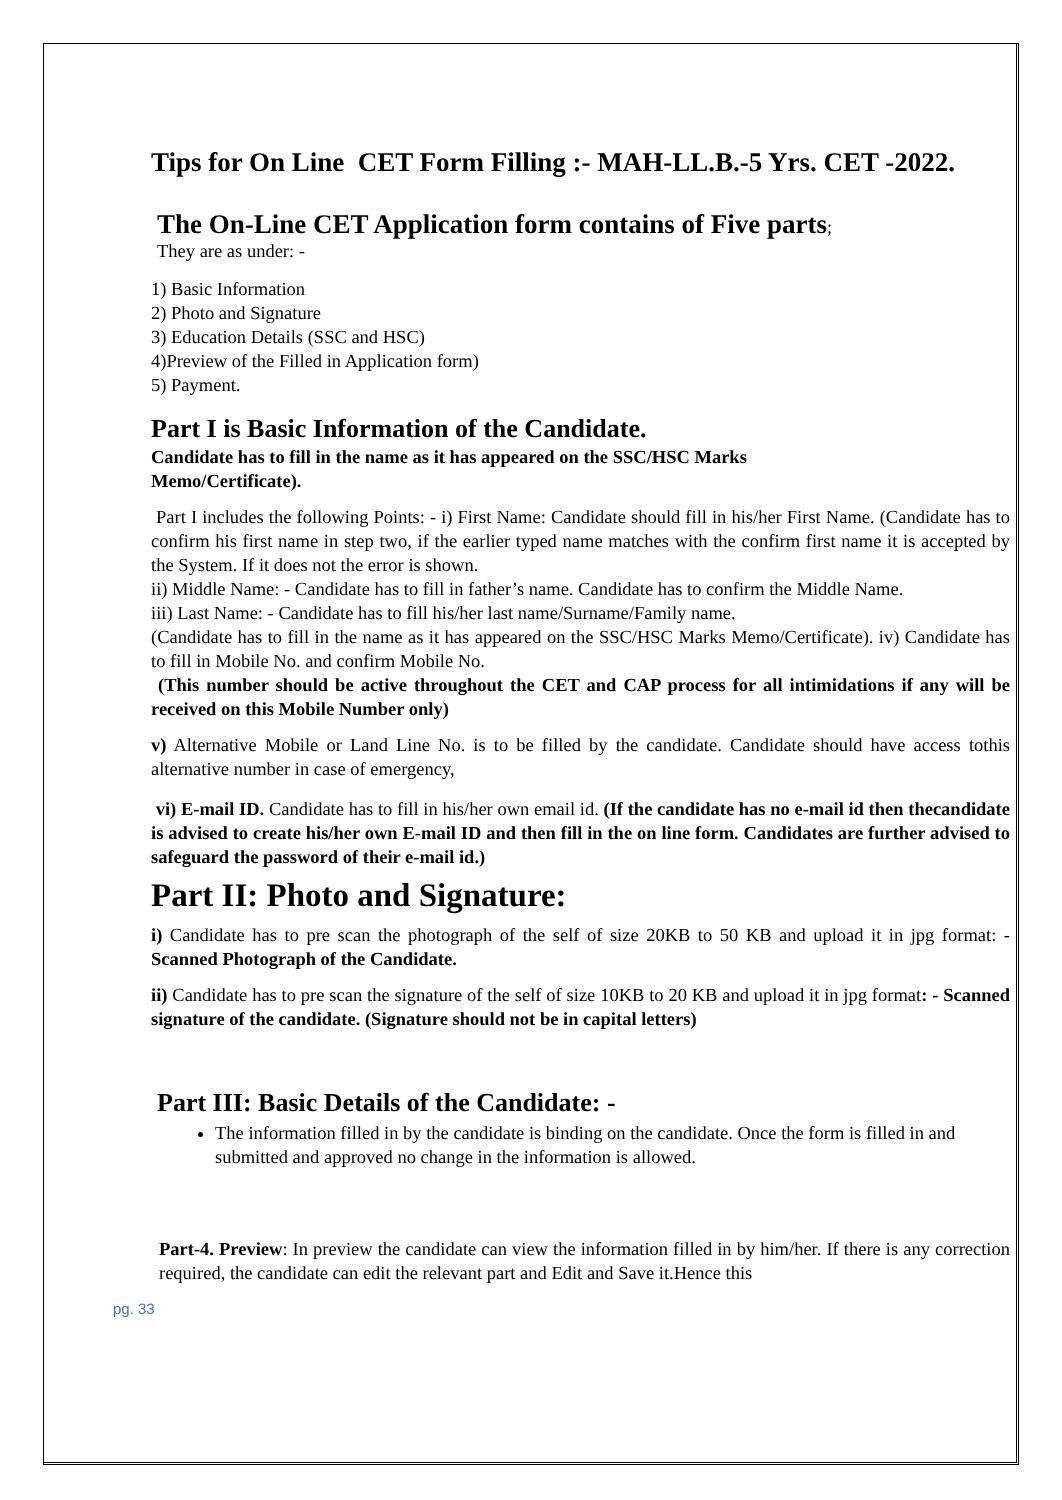Tips for On Line CET Form Filling :- MAH-LL.B.-5 Yrs. CET -2022.
The On-Line CET Application form contains of Five parts;
They are as under: -
1) Basic Information
2) Photo and Signature
3) Education Details (SSC and HSC)
4)Preview of the Filled in Application form)
5) Payment.
Part I is Basic Information of the Candidate.
Candidate has to fill in the name as it has appeared on the SSC/HSC Marks
Memo/Certificate).
Part I includes the following Points: - i) First Name: Candidate should fill in his/her First Name. (Candidate has to confirm his first name in step two, if the earlier typed name matches with the confirm first name it is accepted by the System. If it does not the error is shown.
ii) Middle Name: - Candidate has to fill in father’s name. Candidate has to confirm the Middle Name.
iii) Last Name: - Candidate has to fill his/her last name/Surname/Family name.
(Candidate has to fill in the name as it has appeared on the SSC/HSC Marks Memo/Certificate). iv) Candidate has to fill in Mobile No. and confirm Mobile No.
(This number should be active throughout the CET and CAP process for all intimidations if any will be received on this Mobile Number only)
v) Alternative Mobile or Land Line No. is to be filled by the candidate. Candidate should have access tothis alternative number in case of emergency,
vi) E-mail ID. Candidate has to fill in his/her own email id. (If the candidate has no e-mail id then thecandidate is advised to create his/her own E-mail ID and then fill in the on line form. Candidates are further advised to safeguard the password of their e-mail id.)
Part II: Photo and Signature:
i) Candidate has to pre scan the photograph of the self of size 20KB to 50 KB and upload it in jpg format: - Scanned Photograph of the Candidate.
ii) Candidate has to pre scan the signature of the self of size 10KB to 20 KB and upload it in jpg format: - Scanned signature of the candidate. (Signature should not be in capital letters)
Part III: Basic Details of the Candidate: -
The information filled in by the candidate is binding on the candidate. Once the form is filled in and submitted and approved no change in the information is allowed.
Part-4. Preview: In preview the candidate can view the information filled in by him/her. If there is any correction required, the candidate can edit the relevant part and Edit and Save it.Hence this
pg. 33